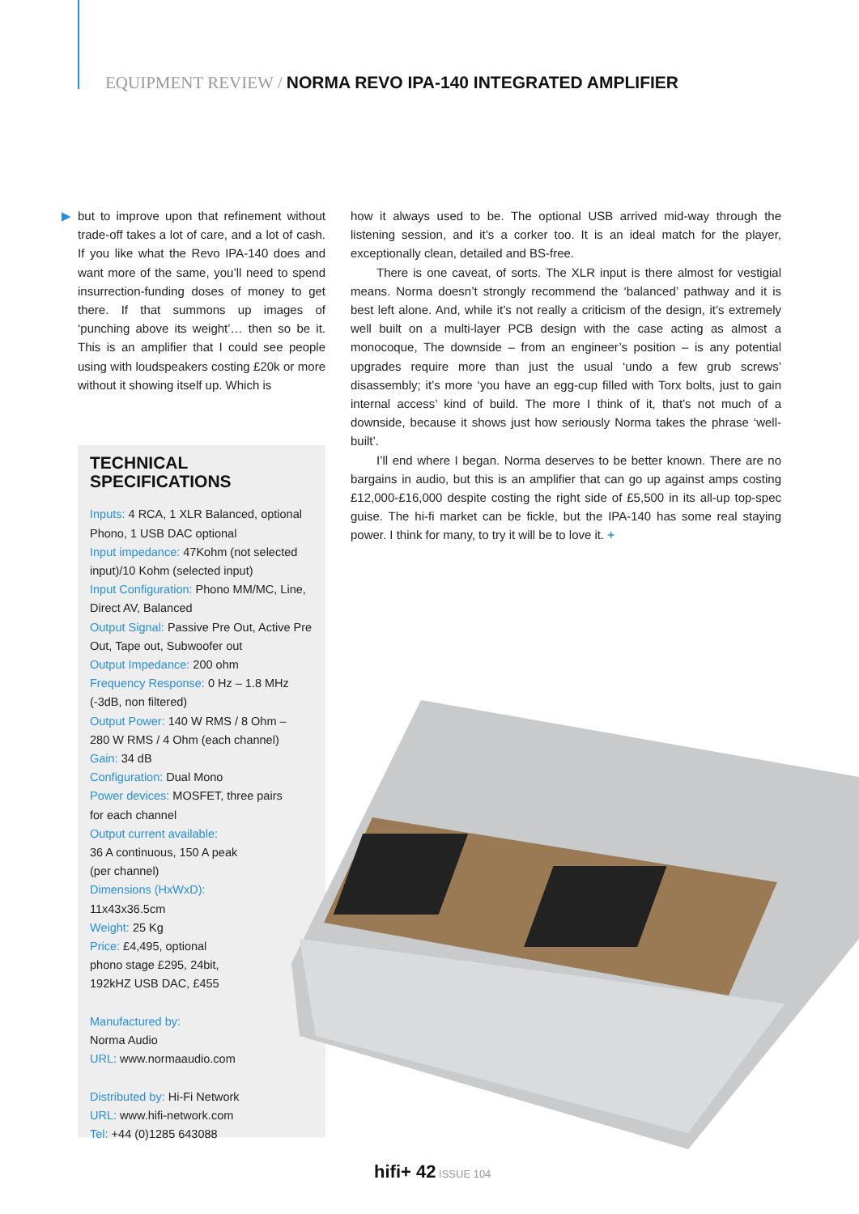EQUIPMENT REVIEW / NORMA REVO IPA-140 INTEGRATED AMPLIFIER
▶ but to improve upon that refinement without trade-off takes a lot of care, and a lot of cash. If you like what the Revo IPA-140 does and want more of the same, you’ll need to spend insurrection-funding doses of money to get there. If that summons up images of ‘punching above its weight’… then so be it. This is an amplifier that I could see people using with loudspeakers costing £20k or more without it showing itself up. Which is
how it always used to be. The optional USB arrived mid-way through the listening session, and it’s a corker too. It is an ideal match for the player, exceptionally clean, detailed and BS-free.
There is one caveat, of sorts. The XLR input is there almost for vestigial means. Norma doesn’t strongly recommend the ‘balanced’ pathway and it is best left alone. And, while it’s not really a criticism of the design, it’s extremely well built on a multi-layer PCB design with the case acting as almost a monocoque, The downside – from an engineer’s position – is any potential upgrades require more than just the usual ‘undo a few grub screws’ disassembly; it’s more ‘you have an egg-cup filled with Torx bolts, just to gain internal access’ kind of build. The more I think of it, that’s not much of a downside, because it shows just how seriously Norma takes the phrase ‘well-built’.
I’ll end where I began. Norma deserves to be better known. There are no bargains in audio, but this is an amplifier that can go up against amps costing £12,000-£16,000 despite costing the right side of £5,500 in its all-up top-spec guise. The hi-fi market can be fickle, but the IPA-140 has some real staying power. I think for many, to try it will be to love it. +
TECHNICAL SPECIFICATIONS
Inputs: 4 RCA, 1 XLR Balanced, optional Phono, 1 USB DAC optional
Input impedance: 47Kohm (not selected input)/10 Kohm (selected input)
Input Configuration: Phono MM/MC, Line, Direct AV, Balanced
Output Signal: Passive Pre Out, Active Pre Out, Tape out, Subwoofer out
Output Impedance: 200 ohm
Frequency Response: 0 Hz – 1.8 MHz (-3dB, non filtered)
Output Power: 140 W RMS / 8 Ohm –
280 W RMS / 4 Ohm (each channel)
Gain: 34 dB
Configuration: Dual Mono
Power devices: MOSFET, three pairs
for each channel
Output current available:
36 A continuous, 150 A peak
(per channel)
Dimensions (HxWxD):
11x43x36.5cm
Weight: 25 Kg
Price: £4,495, optional
phono stage £295, 24bit,
192kHZ USB DAC, £455
Manufactured by:
Norma Audio
URL: www.normaaudio.com
Distributed by: Hi-Fi Network
URL: www.hifi-network.com
Tel: +44 (0)1285 643088
hifi+ 42 ISSUE 104